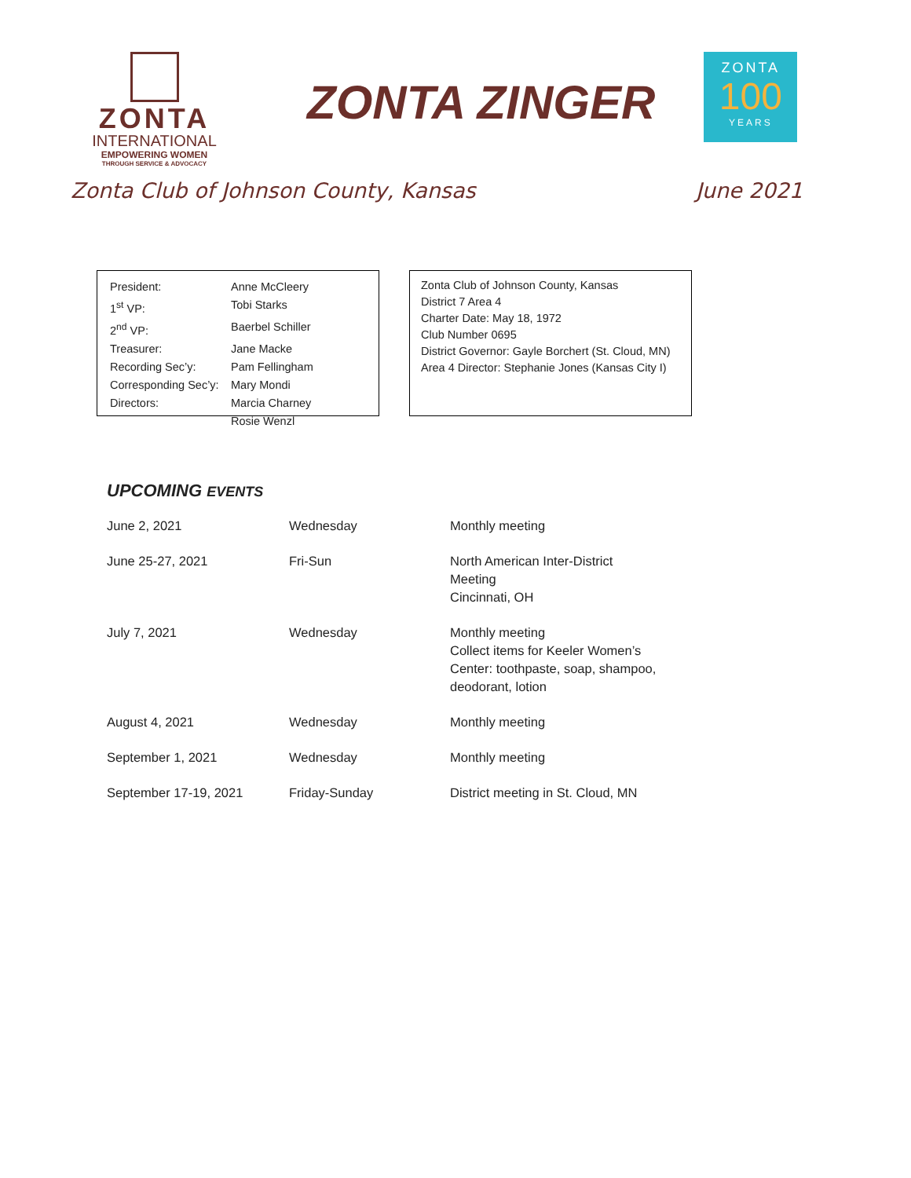ZONTA
INTERNATIONAL
EMPOWERING WOMEN
THROUGH SERVICE & ADVOCACY
ZONTA ZINGER
ZONTA
100
YEARS
Zonta Club of Johnson County, Kansas June 2021
| President: | Anne McCleery |
| 1<sup>st</sup> VP: | Tobi Starks |
| 2<sup>nd</sup> VP: | Baerbel Schiller |
| Treasurer: | Jane Macke |
| Recording Sec’y: | Pam Fellingham |
| Corresponding Sec’y: | Mary Mondi |
| Directors: | Marcia Charney |
| | Rosie Wenzl |
Zonta Club of Johnson County, Kansas
District 7 Area 4
Charter Date: May 18, 1972
Club Number 0695
District Governor: Gayle Borchert (St. Cloud, MN)
Area 4 Director: Stephanie Jones (Kansas City I)
UPCOMING EVENTS
| June 2, 2021 | Wednesday | Monthly meeting |
| June 25-27, 2021 | Fri-Sun | North American Inter-District Meeting Cincinnati, OH |
| July 7, 2021 | Wednesday | Monthly meeting Collect items for Keeler Women’s Center: toothpaste, soap, shampoo, deodorant, lotion |
| August 4, 2021 | Wednesday | Monthly meeting |
| September 1, 2021 | Wednesday | Monthly meeting |
| September 17-19, 2021 | Friday-Sunday | District meeting in St. Cloud, MN |